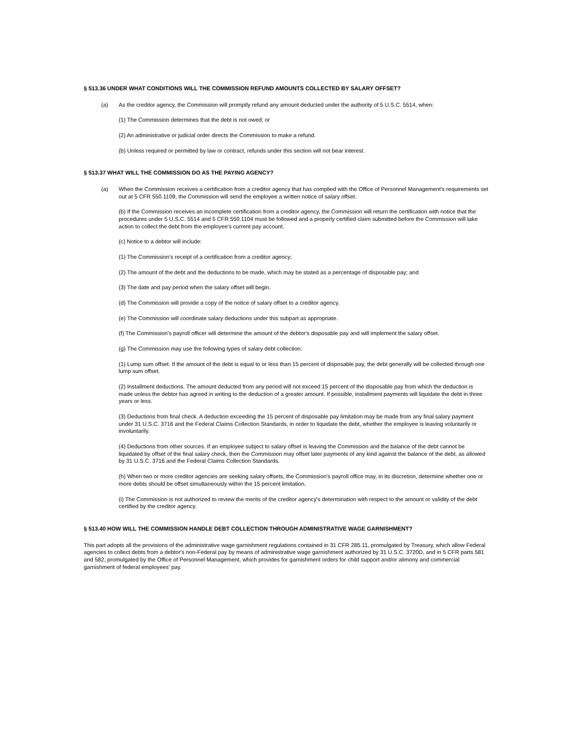§ 513.36 UNDER WHAT CONDITIONS WILL THE COMMISSION REFUND AMOUNTS COLLECTED BY SALARY OFFSET?
(a) As the creditor agency, the Commission will promptly refund any amount deducted under the authority of 5 U.S.C. 5514, when:
(1) The Commission determines that the debt is not owed; or
(2) An administrative or judicial order directs the Commission to make a refund.
(b) Unless required or permitted by law or contract, refunds under this section will not bear interest.
§ 513.37 WHAT WILL THE COMMISSION DO AS THE PAYING AGENCY?
(a) When the Commission receives a certification from a creditor agency that has complied with the Office of Personnel Management's requirements set out at 5 CFR 550.1109, the Commission will send the employee a written notice of salary offset.
(b) If the Commission receives an incomplete certification from a creditor agency, the Commission will return the certification with notice that the procedures under 5 U.S.C. 5514 and 5 CFR 550.1104 must be followed and a properly certified claim submitted before the Commission will take action to collect the debt from the employee's current pay account.
(c) Notice to a debtor will include:
(1) The Commission's receipt of a certification from a creditor agency;
(2) The amount of the debt and the deductions to be made, which may be stated as a percentage of disposable pay; and
(3) The date and pay period when the salary offset will begin.
(d) The Commission will provide a copy of the notice of salary offset to a creditor agency.
(e) The Commission will coordinate salary deductions under this subpart as appropriate.
(f) The Commission's payroll officer will determine the amount of the debtor's disposable pay and will implement the salary offset.
(g) The Commission may use the following types of salary debt collection:
(1) Lump sum offset. If the amount of the debt is equal to or less than 15 percent of disposable pay, the debt generally will be collected through one lump sum offset.
(2) Installment deductions. The amount deducted from any period will not exceed 15 percent of the disposable pay from which the deduction is made unless the debtor has agreed in writing to the deduction of a greater amount. If possible, installment payments will liquidate the debt in three years or less.
(3) Deductions from final check. A deduction exceeding the 15 percent of disposable pay limitation may be made from any final salary payment under 31 U.S.C. 3716 and the Federal Claims Collection Standards, in order to liquidate the debt, whether the employee is leaving voluntarily or involuntarily.
(4) Deductions from other sources. If an employee subject to salary offset is leaving the Commission and the balance of the debt cannot be liquidated by offset of the final salary check, then the Commission may offset later payments of any kind against the balance of the debt, as allowed by 31 U.S.C. 3716 and the Federal Claims Collection Standards.
(h) When two or more creditor agencies are seeking salary offsets, the Commission's payroll office may, in its discretion, determine whether one or more debts should be offset simultaneously within the 15 percent limitation.
(i) The Commission is not authorized to review the merits of the creditor agency's determination with respect to the amount or validity of the debt certified by the creditor agency.
§ 513.40 HOW WILL THE COMMISSION HANDLE DEBT COLLECTION THROUGH ADMINISTRATIVE WAGE GARNISHMENT?
This part adopts all the provisions of the administrative wage garnishment regulations contained in 31 CFR 285.11, promulgated by Treasury, which allow Federal agencies to collect debts from a debtor's non-Federal pay by means of administrative wage garnishment authorized by 31 U.S.C. 3720D, and in 5 CFR parts 581 and 582, promulgated by the Office of Personnel Management, which provides for garnishment orders for child support and/or alimony and commercial garnishment of federal employees' pay.